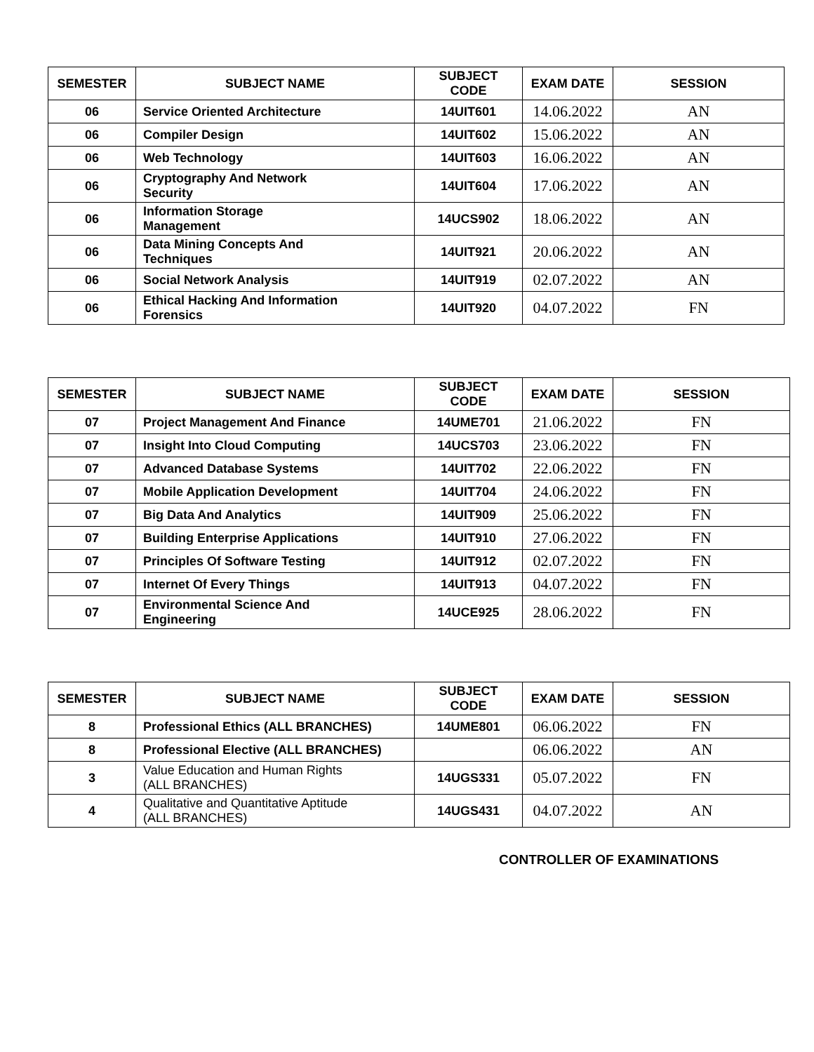| SEMESTER | SUBJECT NAME | SUBJECT CODE | EXAM DATE | SESSION |
| --- | --- | --- | --- | --- |
| 06 | Service Oriented Architecture | 14UIT601 | 14.06.2022 | AN |
| 06 | Compiler Design | 14UIT602 | 15.06.2022 | AN |
| 06 | Web Technology | 14UIT603 | 16.06.2022 | AN |
| 06 | Cryptography And Network Security | 14UIT604 | 17.06.2022 | AN |
| 06 | Information Storage Management | 14UCS902 | 18.06.2022 | AN |
| 06 | Data Mining Concepts And Techniques | 14UIT921 | 20.06.2022 | AN |
| 06 | Social Network Analysis | 14UIT919 | 02.07.2022 | AN |
| 06 | Ethical Hacking And Information Forensics | 14UIT920 | 04.07.2022 | FN |
| SEMESTER | SUBJECT NAME | SUBJECT CODE | EXAM DATE | SESSION |
| --- | --- | --- | --- | --- |
| 07 | Project Management And Finance | 14UME701 | 21.06.2022 | FN |
| 07 | Insight Into Cloud Computing | 14UCS703 | 23.06.2022 | FN |
| 07 | Advanced Database Systems | 14UIT702 | 22.06.2022 | FN |
| 07 | Mobile Application Development | 14UIT704 | 24.06.2022 | FN |
| 07 | Big Data And Analytics | 14UIT909 | 25.06.2022 | FN |
| 07 | Building Enterprise Applications | 14UIT910 | 27.06.2022 | FN |
| 07 | Principles Of Software Testing | 14UIT912 | 02.07.2022 | FN |
| 07 | Internet Of Every Things | 14UIT913 | 04.07.2022 | FN |
| 07 | Environmental Science And Engineering | 14UCE925 | 28.06.2022 | FN |
| SEMESTER | SUBJECT NAME | SUBJECT CODE | EXAM DATE | SESSION |
| --- | --- | --- | --- | --- |
| 8 | Professional Ethics (ALL BRANCHES) | 14UME801 | 06.06.2022 | FN |
| 8 | Professional Elective (ALL BRANCHES) | | 06.06.2022 | AN |
| 3 | Value Education and Human Rights (ALL BRANCHES) | 14UGS331 | 05.07.2022 | FN |
| 4 | Qualitative and Quantitative Aptitude (ALL BRANCHES) | 14UGS431 | 04.07.2022 | AN |
CONTROLLER OF EXAMINATIONS